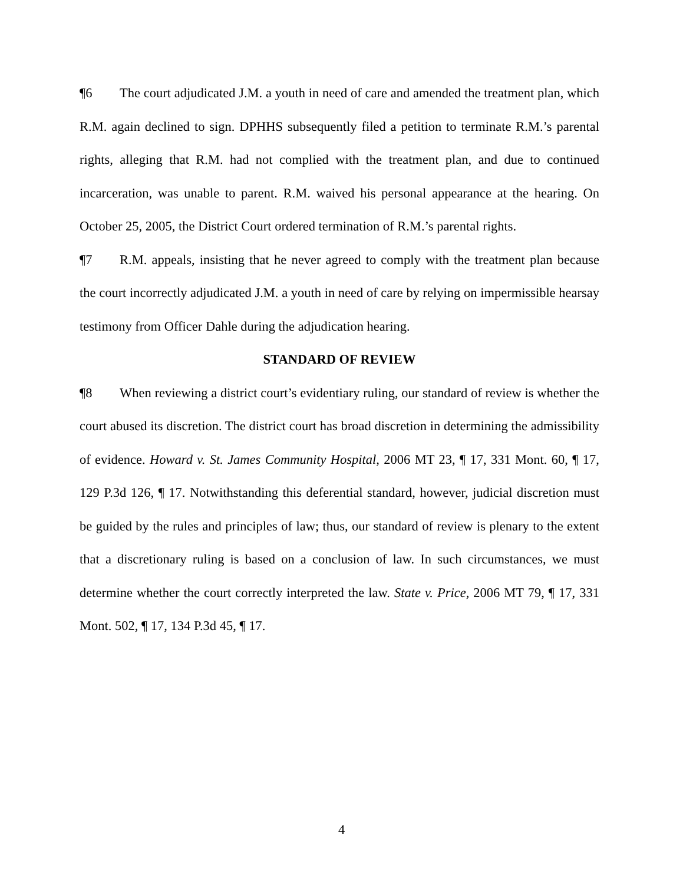¶6 The court adjudicated J.M. a youth in need of care and amended the treatment plan, which R.M. again declined to sign. DPHHS subsequently filed a petition to terminate R.M.’s parental rights, alleging that R.M. had not complied with the treatment plan, and due to continued incarceration, was unable to parent. R.M. waived his personal appearance at the hearing. On October 25, 2005, the District Court ordered termination of R.M.’s parental rights.
¶7 R.M. appeals, insisting that he never agreed to comply with the treatment plan because the court incorrectly adjudicated J.M. a youth in need of care by relying on impermissible hearsay testimony from Officer Dahle during the adjudication hearing.
STANDARD OF REVIEW
¶8 When reviewing a district court’s evidentiary ruling, our standard of review is whether the court abused its discretion. The district court has broad discretion in determining the admissibility of evidence. Howard v. St. James Community Hospital, 2006 MT 23, ¶ 17, 331 Mont. 60, ¶ 17, 129 P.3d 126, ¶ 17. Notwithstanding this deferential standard, however, judicial discretion must be guided by the rules and principles of law; thus, our standard of review is plenary to the extent that a discretionary ruling is based on a conclusion of law. In such circumstances, we must determine whether the court correctly interpreted the law. State v. Price, 2006 MT 79, ¶ 17, 331 Mont. 502, ¶ 17, 134 P.3d 45, ¶ 17.
4